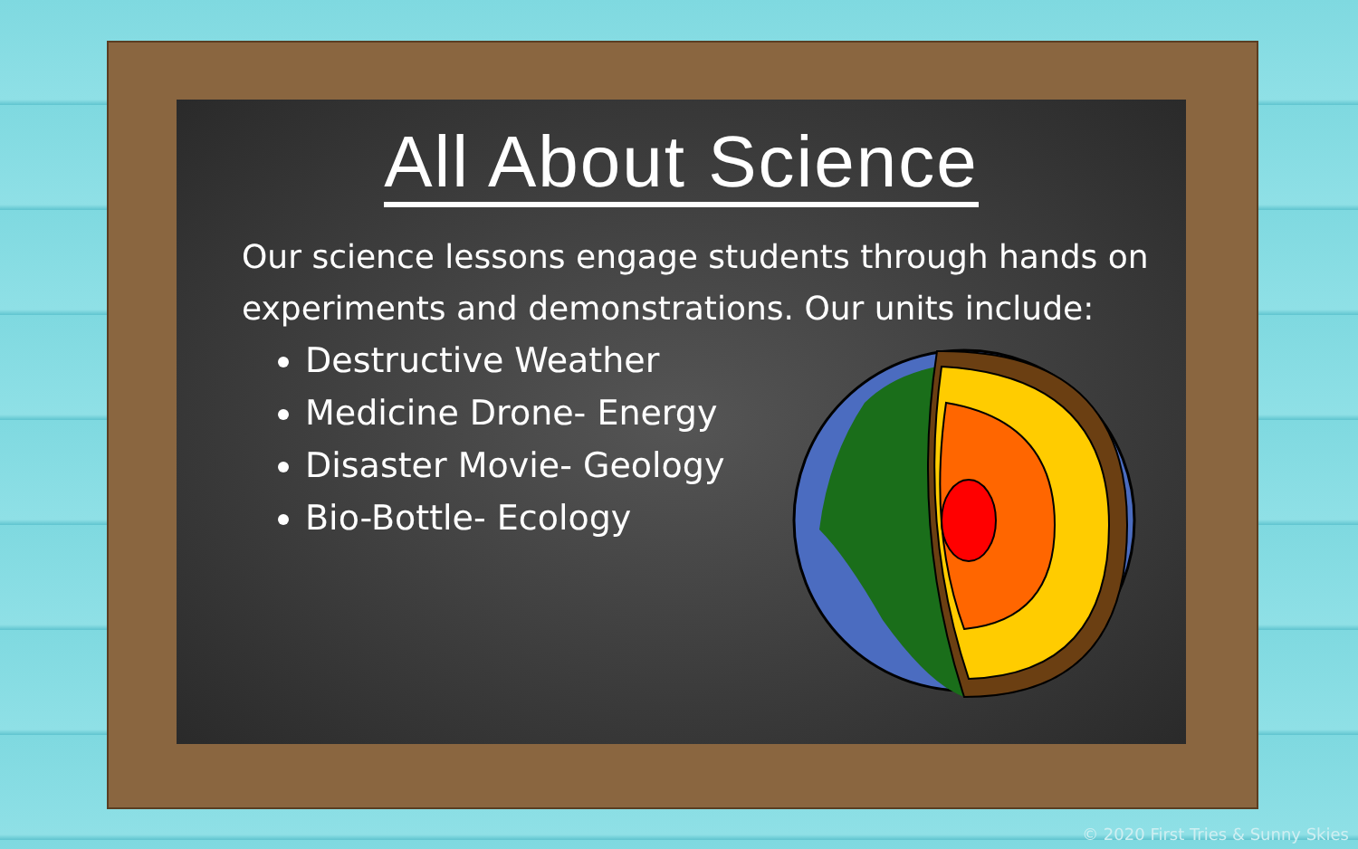All About Science
Our science lessons engage students through hands on experiments and demonstrations. Our units include:
Destructive Weather
Medicine Drone- Energy
Disaster Movie- Geology
Bio-Bottle- Ecology
© 2020 First Tries & Sunny Skies